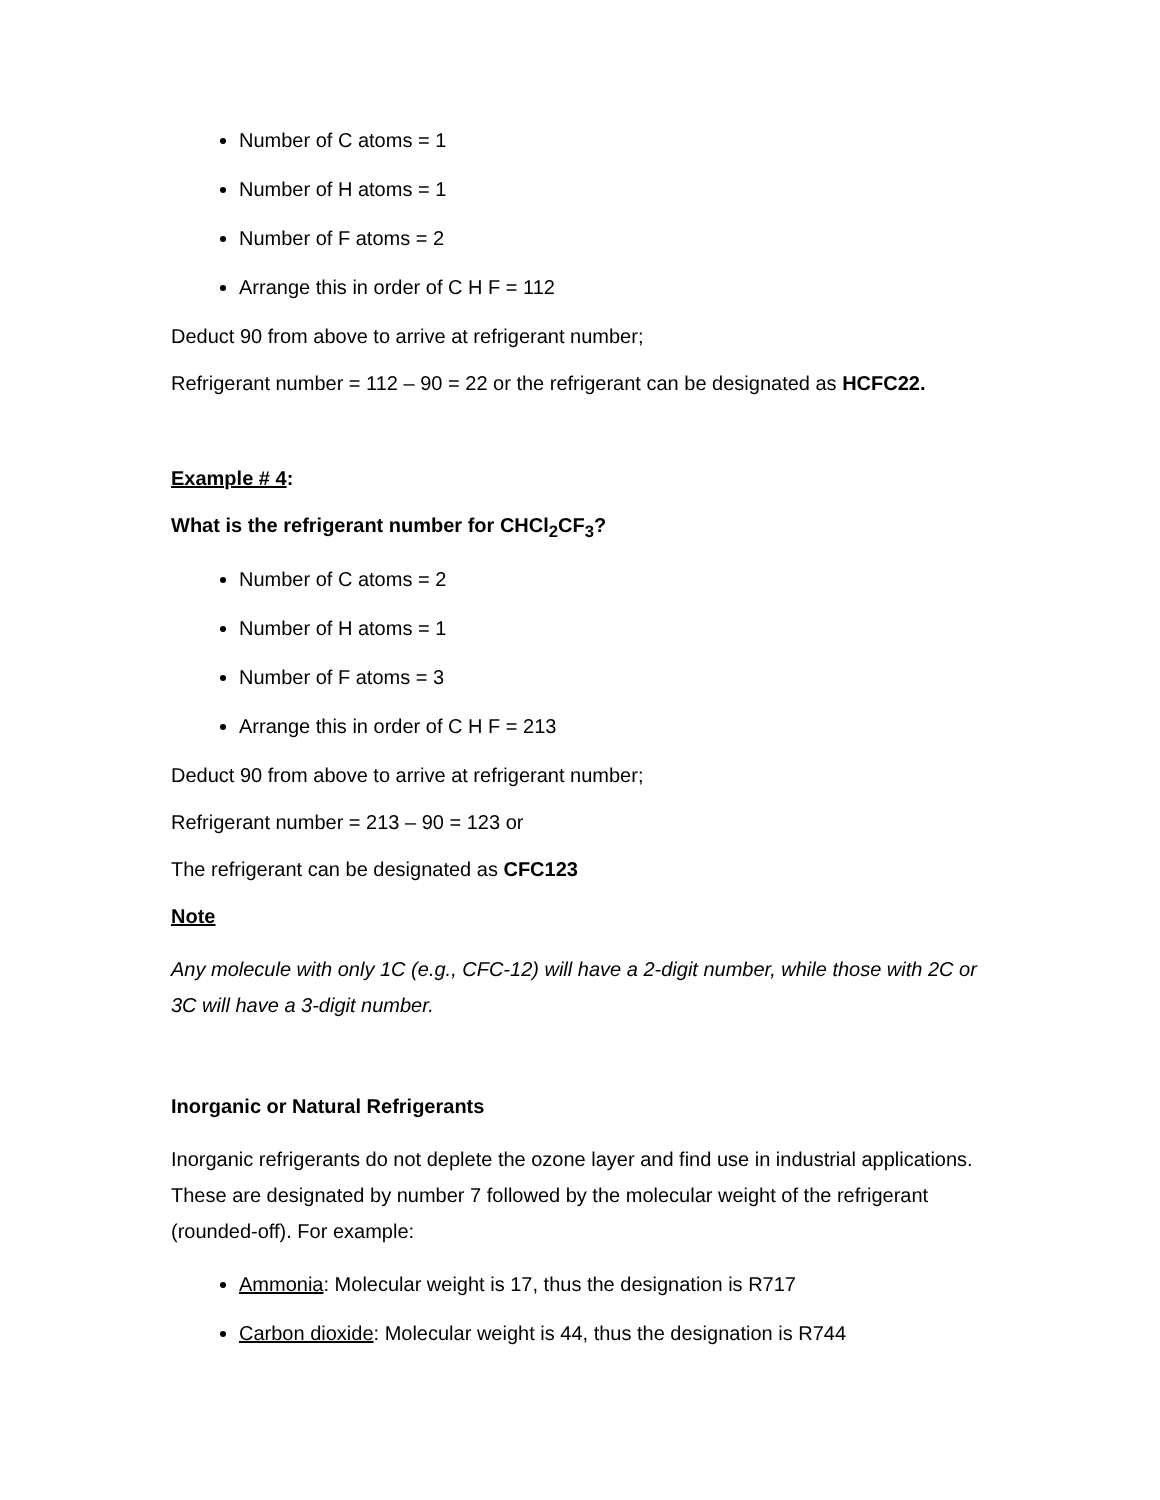Number of C atoms = 1
Number of H atoms = 1
Number of F atoms = 2
Arrange this in order of C H F = 112
Deduct 90 from above to arrive at refrigerant number;
Refrigerant number = 112 – 90 = 22 or the refrigerant can be designated as HCFC22.
Example # 4:
What is the refrigerant number for CHCl<sub>2</sub>CF<sub>3</sub>?
Number of C atoms = 2
Number of H atoms = 1
Number of F atoms = 3
Arrange this in order of C H F = 213
Deduct 90 from above to arrive at refrigerant number;
Refrigerant number = 213 – 90 = 123 or
The refrigerant can be designated as CFC123
Note
Any molecule with only 1C (e.g., CFC-12) will have a 2-digit number, while those with 2C or 3C will have a 3-digit number.
Inorganic or Natural Refrigerants
Inorganic refrigerants do not deplete the ozone layer and find use in industrial applications. These are designated by number 7 followed by the molecular weight of the refrigerant (rounded-off). For example:
Ammonia: Molecular weight is 17, thus the designation is R717
Carbon dioxide: Molecular weight is 44, thus the designation is R744